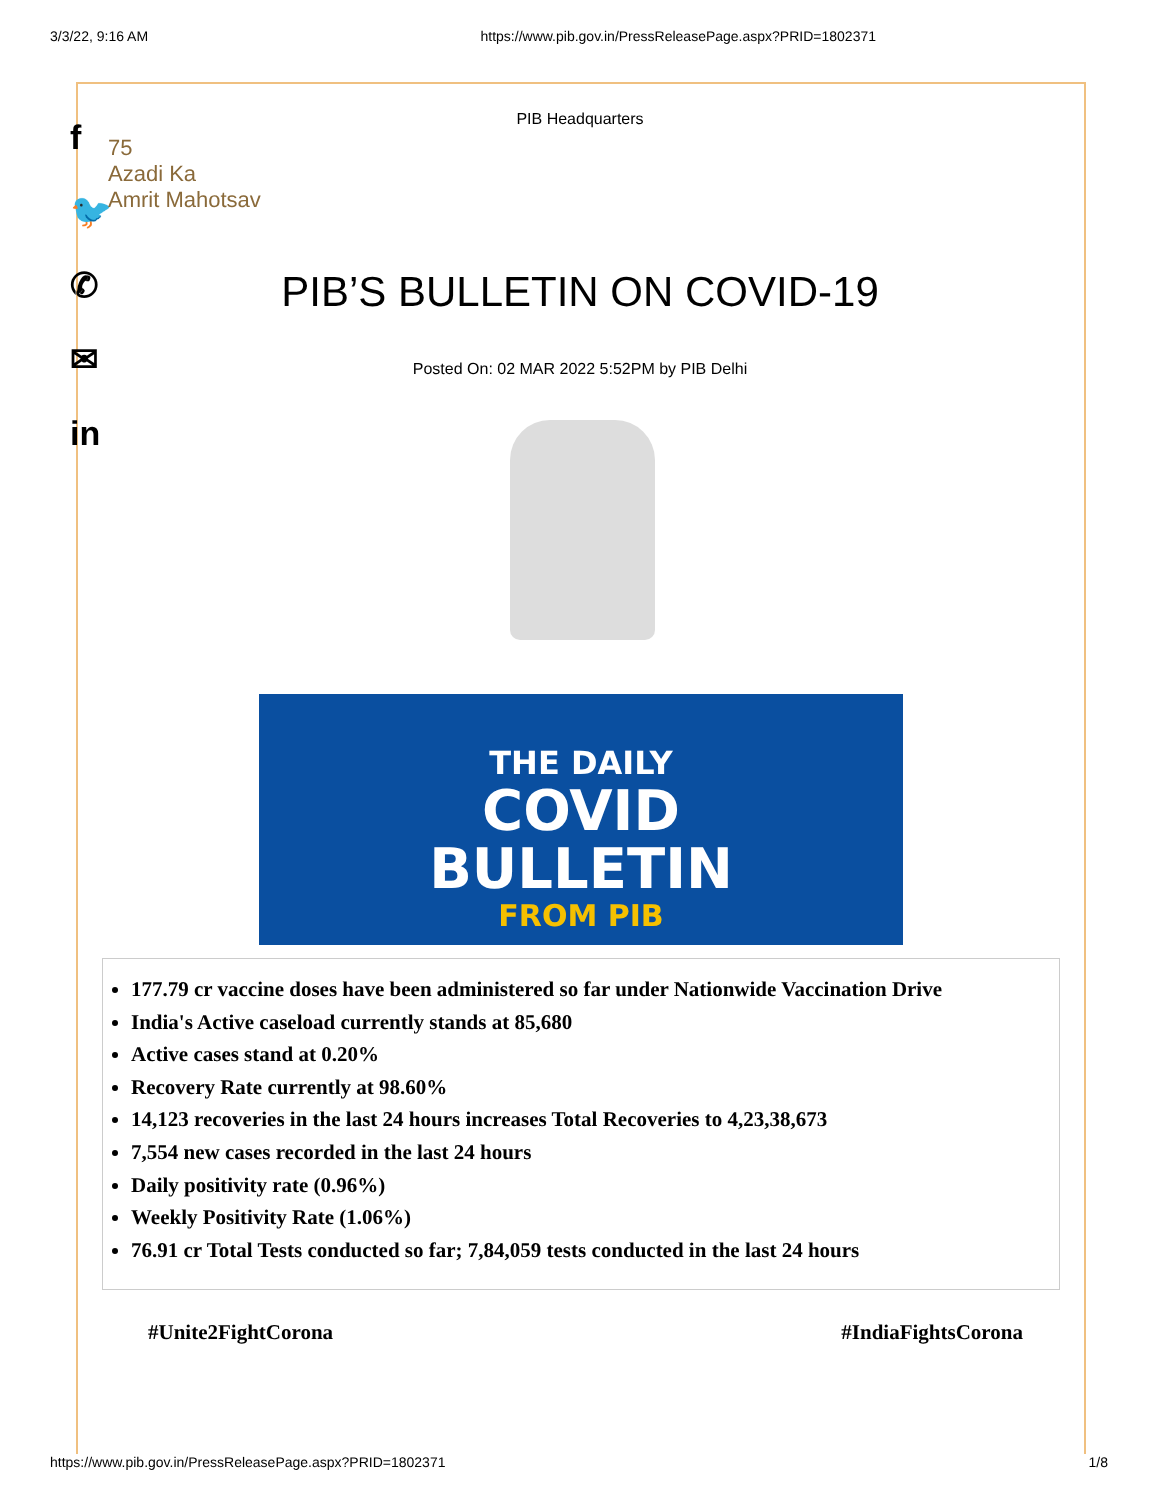3/3/22, 9:16 AM https://www.pib.gov.in/PressReleasePage.aspx?PRID=1802371
f
🐦
✆
✉
in
PIB Headquarters
75
Azadi Ka
Amrit Mahotsav
PIB’S BULLETIN ON COVID-19
Posted On: 02 MAR 2022 5:52PM by PIB Delhi
THE DAILY
COVID
BULLETIN
FROM PIB
177.79 cr vaccine doses have been administered so far under Nationwide Vaccination Drive
India's Active caseload currently stands at 85,680
Active cases stand at 0.20%
Recovery Rate currently at 98.60%
14,123 recoveries in the last 24 hours increases Total Recoveries to 4,23,38,673
7,554 new cases recorded in the last 24 hours
Daily positivity rate (0.96%)
Weekly Positivity Rate (1.06%)
76.91 cr Total Tests conducted so far; 7,84,059 tests conducted in the last 24 hours
#Unite2FightCorona #IndiaFightsCorona
https://www.pib.gov.in/PressReleasePage.aspx?PRID=1802371 1/8